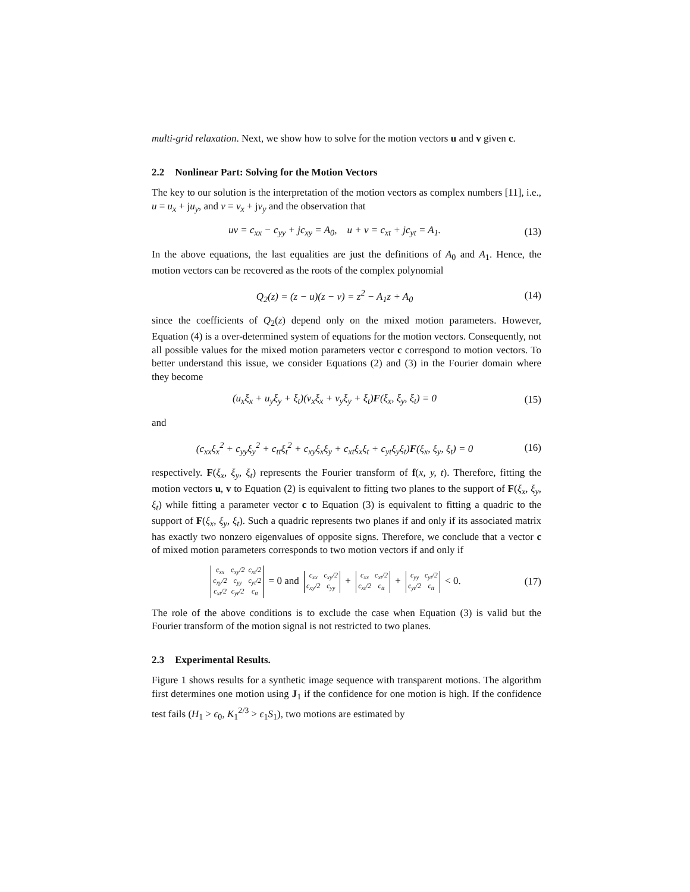multi-grid relaxation. Next, we show how to solve for the motion vectors u and v given c.
2.2 Nonlinear Part: Solving for the Motion Vectors
The key to our solution is the interpretation of the motion vectors as complex numbers [11], i.e., u = u<sub>x</sub> + ju<sub>y</sub>, and v = v<sub>x</sub> + jv<sub>y</sub> and the observation that
uv = c<sub>xx</sub> − c<sub>yy</sub> + jc<sub>xy</sub> = A<sub>0</sub>, u + v = c<sub>xt</sub> + jc<sub>yt</sub> = A<sub>1</sub>.
(13)
In the above equations, the last equalities are just the definitions of A<sub>0</sub> and A<sub>1</sub>. Hence, the motion vectors can be recovered as the roots of the complex polynomial
Q<sub>2</sub>(z) = (z − u)(z − v) = z<sup>2</sup> − A<sub>1</sub>z + A<sub>0</sub>
(14)
since the coefficients of Q<sub>2</sub>(z) depend only on the mixed motion parameters. However, Equation (4) is a over-determined system of equations for the motion vectors. Consequently, not all possible values for the mixed motion parameters vector c correspond to motion vectors. To better understand this issue, we consider Equations (2) and (3) in the Fourier domain where they become
(u<sub>x</sub>ξ<sub>x</sub> + u<sub>y</sub>ξ<sub>y</sub> + ξ<sub>t</sub>)(v<sub>x</sub>ξ<sub>x</sub> + v<sub>y</sub>ξ<sub>y</sub> + ξ<sub>t</sub>)F(ξ<sub>x</sub>, ξ<sub>y</sub>, ξ<sub>t</sub>) = 0
(15)
and
(c<sub>xx</sub>ξ<sub>x</sub><sup>2</sup> + c<sub>yy</sub>ξ<sub>y</sub><sup>2</sup> + c<sub>tt</sub>ξ<sub>t</sub><sup>2</sup> + c<sub>xy</sub>ξ<sub>x</sub>ξ<sub>y</sub> + c<sub>xt</sub>ξ<sub>x</sub>ξ<sub>t</sub> + c<sub>yt</sub>ξ<sub>y</sub>ξ<sub>t</sub>)F(ξ<sub>x</sub>, ξ<sub>y</sub>, ξ<sub>t</sub>) = 0
(16)
respectively. F(ξ<sub>x</sub>, ξ<sub>y</sub>, ξ<sub>t</sub>) represents the Fourier transform of f(x, y, t). Therefore, fitting the motion vectors u, v to Equation (2) is equivalent to fitting two planes to the support of F(ξ<sub>x</sub>, ξ<sub>y</sub>, ξ<sub>t</sub>) while fitting a parameter vector c to Equation (3) is equivalent to fitting a quadric to the support of F(ξ<sub>x</sub>, ξ<sub>y</sub>, ξ<sub>t</sub>). Such a quadric represents two planes if and only if its associated matrix has exactly two nonzero eigenvalues of opposite signs. Therefore, we conclude that a vector c of mixed motion parameters corresponds to two motion vectors if and only if
| c<sub>xx</sub> | c<sub>xy</sub>/2 | c<sub>xt</sub>/2 |
| c<sub>xy</sub>/2 | c<sub>yy</sub> | c<sub>yt</sub>/2 |
| c<sub>xt</sub>/2 | c<sub>yt</sub>/2 | c<sub>tt</sub> |
= 0 and
| c<sub>xx</sub> | c<sub>xy</sub>/2 |
| c<sub>xy</sub>/2 | c<sub>yy</sub> |
+
| c<sub>xx</sub> | c<sub>xt</sub>/2 |
| c<sub>xt</sub>/2 | c<sub>tt</sub> |
+
| c<sub>yy</sub> | c<sub>yt</sub>/2 |
| c<sub>yt</sub>/2 | c<sub>tt</sub> |
< 0.
(17)
The role of the above conditions is to exclude the case when Equation (3) is valid but the Fourier transform of the motion signal is not restricted to two planes.
2.3 Experimental Results.
Figure 1 shows results for a synthetic image sequence with transparent motions. The algorithm first determines one motion using J<sub>1</sub> if the confidence for one motion is high. If the confidence test fails (H<sub>1</sub> > ϵ<sub>0</sub>, K<sub>1</sub><sup>2/3</sup> > ϵ<sub>1</sub>S<sub>1</sub>), two motions are estimated by